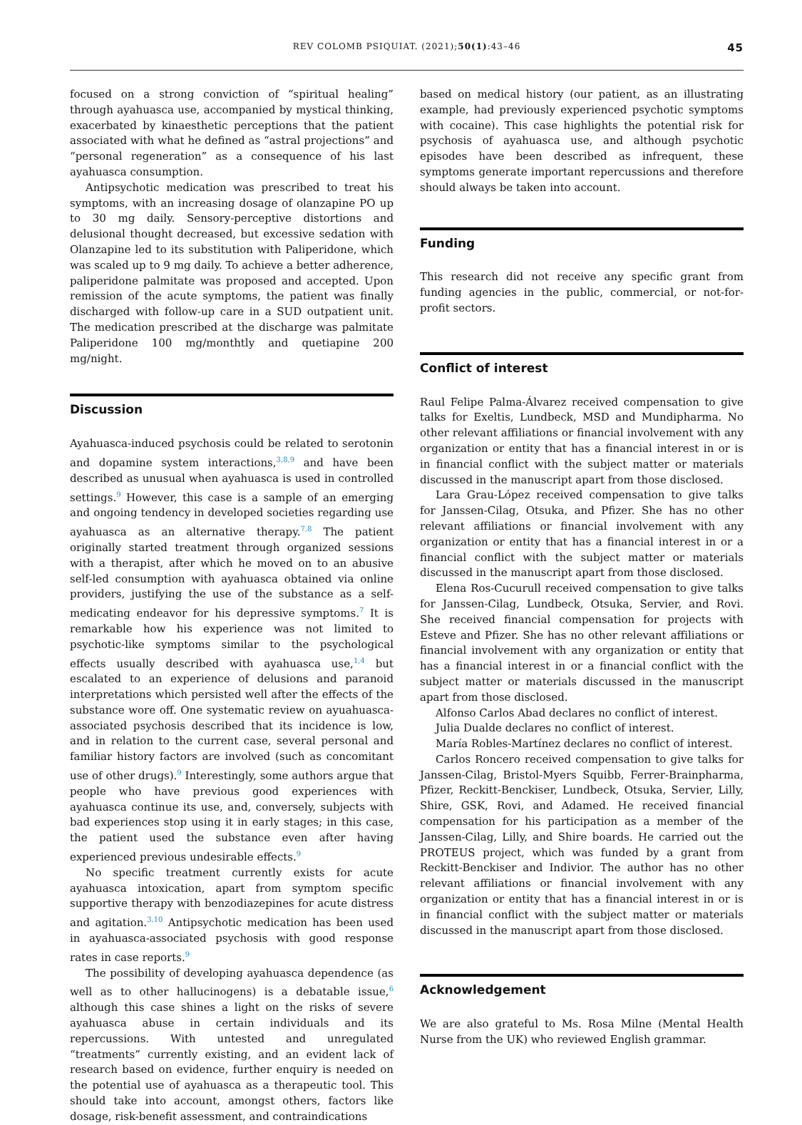REV COLOMB PSIQUIAT. (2021);50(1):43–46 45
focused on a strong conviction of “spiritual healing” through ayahuasca use, accompanied by mystical thinking, exacerbated by kinaesthetic perceptions that the patient associated with what he defined as “astral projections” and “personal regeneration” as a consequence of his last ayahuasca consumption.
Antipsychotic medication was prescribed to treat his symptoms, with an increasing dosage of olanzapine PO up to 30 mg daily. Sensory-perceptive distortions and delusional thought decreased, but excessive sedation with Olanzapine led to its substitution with Paliperidone, which was scaled up to 9 mg daily. To achieve a better adherence, paliperidone palmitate was proposed and accepted. Upon remission of the acute symptoms, the patient was finally discharged with follow-up care in a SUD outpatient unit. The medication prescribed at the discharge was palmitate Paliperidone 100 mg/monthtly and quetiapine 200 mg/night.
Discussion
Ayahuasca-induced psychosis could be related to serotonin and dopamine system interactions,<sup>3,8,9</sup> and have been described as unusual when ayahuasca is used in controlled settings.<sup>9</sup> However, this case is a sample of an emerging and ongoing tendency in developed societies regarding use ayahuasca as an alternative therapy.<sup>7,8</sup> The patient originally started treatment through organized sessions with a therapist, after which he moved on to an abusive self-led consumption with ayahuasca obtained via online providers, justifying the use of the substance as a self-medicating endeavor for his depressive symptoms.<sup>7</sup> It is remarkable how his experience was not limited to psychotic-like symptoms similar to the psychological effects usually described with ayahuasca use,<sup>1,4</sup> but escalated to an experience of delusions and paranoid interpretations which persisted well after the effects of the substance wore off. One systematic review on ayuahuasca-associated psychosis described that its incidence is low, and in relation to the current case, several personal and familiar history factors are involved (such as concomitant use of other drugs).<sup>9</sup> Interestingly, some authors argue that people who have previous good experiences with ayahuasca continue its use, and, conversely, subjects with bad experiences stop using it in early stages; in this case, the patient used the substance even after having experienced previous undesirable effects.<sup>9</sup>
No specific treatment currently exists for acute ayahuasca intoxication, apart from symptom specific supportive therapy with benzodiazepines for acute distress and agitation.<sup>3,10</sup> Antipsychotic medication has been used in ayahuasca-associated psychosis with good response rates in case reports.<sup>9</sup>
The possibility of developing ayahuasca dependence (as well as to other hallucinogens) is a debatable issue,<sup>6</sup> although this case shines a light on the risks of severe ayahuasca abuse in certain individuals and its repercussions. With untested and unregulated “treatments” currently existing, and an evident lack of research based on evidence, further enquiry is needed on the potential use of ayahuasca as a therapeutic tool. This should take into account, amongst others, factors like dosage, risk-benefit assessment, and contraindications
based on medical history (our patient, as an illustrating example, had previously experienced psychotic symptoms with cocaine). This case highlights the potential risk for psychosis of ayahuasca use, and although psychotic episodes have been described as infrequent, these symptoms generate important repercussions and therefore should always be taken into account.
Funding
This research did not receive any specific grant from funding agencies in the public, commercial, or not-for-profit sectors.
Conflict of interest
Raul Felipe Palma-Álvarez received compensation to give talks for Exeltis, Lundbeck, MSD and Mundipharma. No other relevant affiliations or financial involvement with any organization or entity that has a financial interest in or is in financial conflict with the subject matter or materials discussed in the manuscript apart from those disclosed.
Lara Grau-López received compensation to give talks for Janssen-Cilag, Otsuka, and Pfizer. She has no other relevant affiliations or financial involvement with any organization or entity that has a financial interest in or a financial conflict with the subject matter or materials discussed in the manuscript apart from those disclosed.
Elena Ros-Cucurull received compensation to give talks for Janssen-Cilag, Lundbeck, Otsuka, Servier, and Rovi. She received financial compensation for projects with Esteve and Pfizer. She has no other relevant affiliations or financial involvement with any organization or entity that has a financial interest in or a financial conflict with the subject matter or materials discussed in the manuscript apart from those disclosed.
Alfonso Carlos Abad declares no conflict of interest.
Julia Dualde declares no conflict of interest.
María Robles-Martínez declares no conflict of interest.
Carlos Roncero received compensation to give talks for Janssen-Cilag, Bristol-Myers Squibb, Ferrer-Brainpharma, Pfizer, Reckitt-Benckiser, Lundbeck, Otsuka, Servier, Lilly, Shire, GSK, Rovi, and Adamed. He received financial compensation for his participation as a member of the Janssen-Cilag, Lilly, and Shire boards. He carried out the PROTEUS project, which was funded by a grant from Reckitt-Benckiser and Indivior. The author has no other relevant affiliations or financial involvement with any organization or entity that has a financial interest in or is in financial conflict with the subject matter or materials discussed in the manuscript apart from those disclosed.
Acknowledgement
We are also grateful to Ms. Rosa Milne (Mental Health Nurse from the UK) who reviewed English grammar.